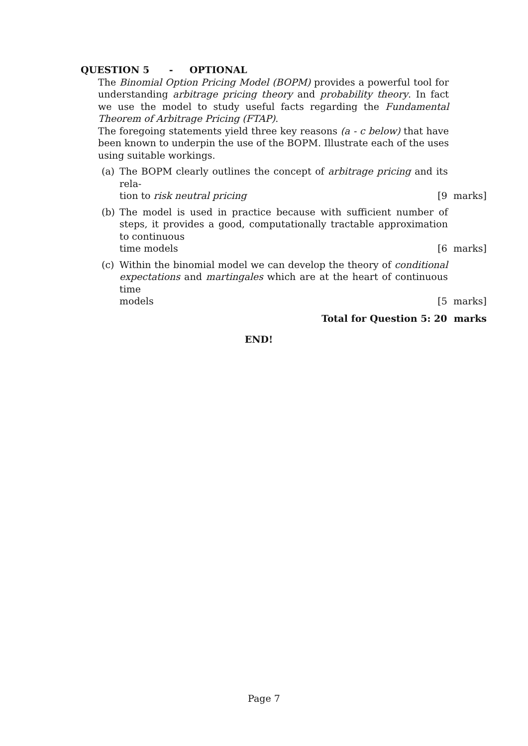QUESTION 5 - OPTIONAL
The Binomial Option Pricing Model (BOPM) provides a powerful tool for understanding arbitrage pricing theory and probability theory. In fact we use the model to study useful facts regarding the Fundamental Theorem of Arbitrage Pricing (FTAP).
The foregoing statements yield three key reasons (a - c below) that have been known to underpin the use of the BOPM. Illustrate each of the uses using suitable workings.
(a) The BOPM clearly outlines the concept of arbitrage pricing and its rela-
tion to risk neutral pricing [9 marks]
(b) The model is used in practice because with sufficient number of steps, it provides a good, computationally tractable approximation to continuous
time models [6 marks]
(c) Within the binomial model we can develop the theory of conditional expectations and martingales which are at the heart of continuous time
models [5 marks]
Total for Question 5: 20 marks
END!
Page 7